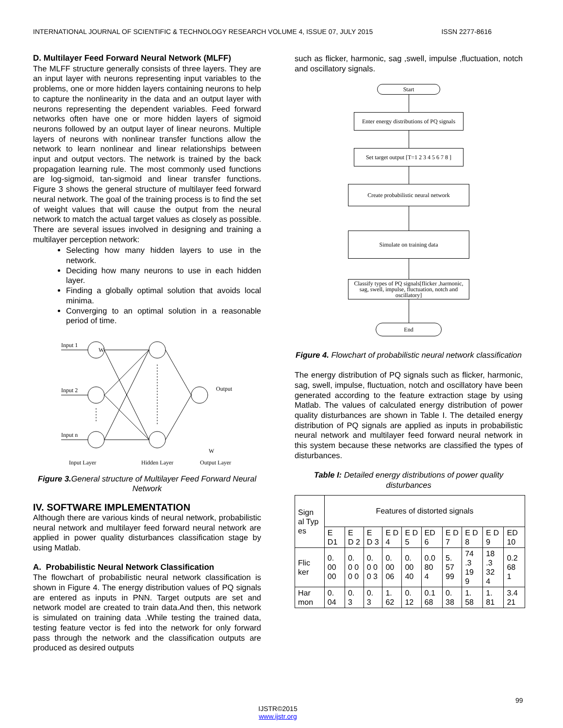INTERNATIONAL JOURNAL OF SCIENTIFIC & TECHNOLOGY RESEARCH VOLUME 4, ISSUE 07, JULY 2015 ISSN 2277-8616
D. Multilayer Feed Forward Neural Network (MLFF)
The MLFF structure generally consists of three layers. They are an input layer with neurons representing input variables to the problems, one or more hidden layers containing neurons to help to capture the nonlinearity in the data and an output layer with neurons representing the dependent variables. Feed forward networks often have one or more hidden layers of sigmoid neurons followed by an output layer of linear neurons. Multiple layers of neurons with nonlinear transfer functions allow the network to learn nonlinear and linear relationships between input and output vectors. The network is trained by the back propagation learning rule. The most commonly used functions are log-sigmoid, tan-sigmoid and linear transfer functions. Figure 3 shows the general structure of multilayer feed forward neural network. The goal of the training process is to find the set of weight values that will cause the output from the neural network to match the actual target values as closely as possible. There are several issues involved in designing and training a multilayer perception network:
Selecting how many hidden layers to use in the network.
Deciding how many neurons to use in each hidden layer.
Finding a globally optimal solution that avoids local minima.
Converging to an optimal solution in a reasonable period of time.
Input 1
W
Input 2
Input n
Output
W
Input Layer
Hidden Layer
Output Layer
Figure 3. General structure of Multilayer Feed Forward Neural Network
IV. SOFTWARE IMPLEMENTATION
Although there are various kinds of neural network, probabilistic neural network and multilayer feed forward neural network are applied in power quality disturbances classification stage by using Matlab.
A. Probabilistic Neural Network Classification
The flowchart of probabilistic neural network classification is shown in Figure 4. The energy distribution values of PQ signals are entered as inputs in PNN. Target outputs are set and network model are created to train data.And then, this network is simulated on training data .While testing the trained data, testing feature vector is fed into the network for only forward pass through the network and the classification outputs are produced as desired outputs
such as flicker, harmonic, sag ,swell, impulse ,fluctuation, notch and oscillatory signals.
Start
Enter energy distributions of PQ signals
Set target output [T=1 2 3 4 5 6 7 8 ]
Create probabilistic neural network
Simulate on training data
Classify types of PQ signals[flicker ,harmonic, sag, swell, impulse, fluctuation, notch and oscillatory]
End
Figure 4. Flowchart of probabilistic neural network classification
The energy distribution of PQ signals such as flicker, harmonic, sag, swell, impulse, fluctuation, notch and oscillatory have been generated according to the feature extraction stage by using Matlab. The values of calculated energy distribution of power quality disturbances are shown in Table I. The detailed energy distribution of PQ signals are applied as inputs in probabilistic neural network and multilayer feed forward neural network in this system because these networks are classified the types of disturbances.
Table I: Detailed energy distributions of power quality disturbances
| Sign al Typ es | Features of distorted signals | | | | | | | | | |
| | E D1 | E D 2 | E D 3 | E D 4 | E D 5 | ED 6 | E D 7 | E D 8 | E D 9 | ED 10 |
| Flic ker | 0. 00 00 | 0. 0 0 0 0 | 0. 0 0 0 3 | 0. 00 06 | 0. 00 40 | 0.0 80 4 | 5. 57 99 | 74 .3 19 9 | 18 .3 32 4 | 0.2 68 1 |
| Har mon | 0. 04 | 0. 3 | 0. 3 | 1. 62 | 0. 12 | 0.1 68 | 0. 38 | 1. 58 | 1. 81 | 3.4 21 |
99
IJSTR©2015
www.ijstr.org